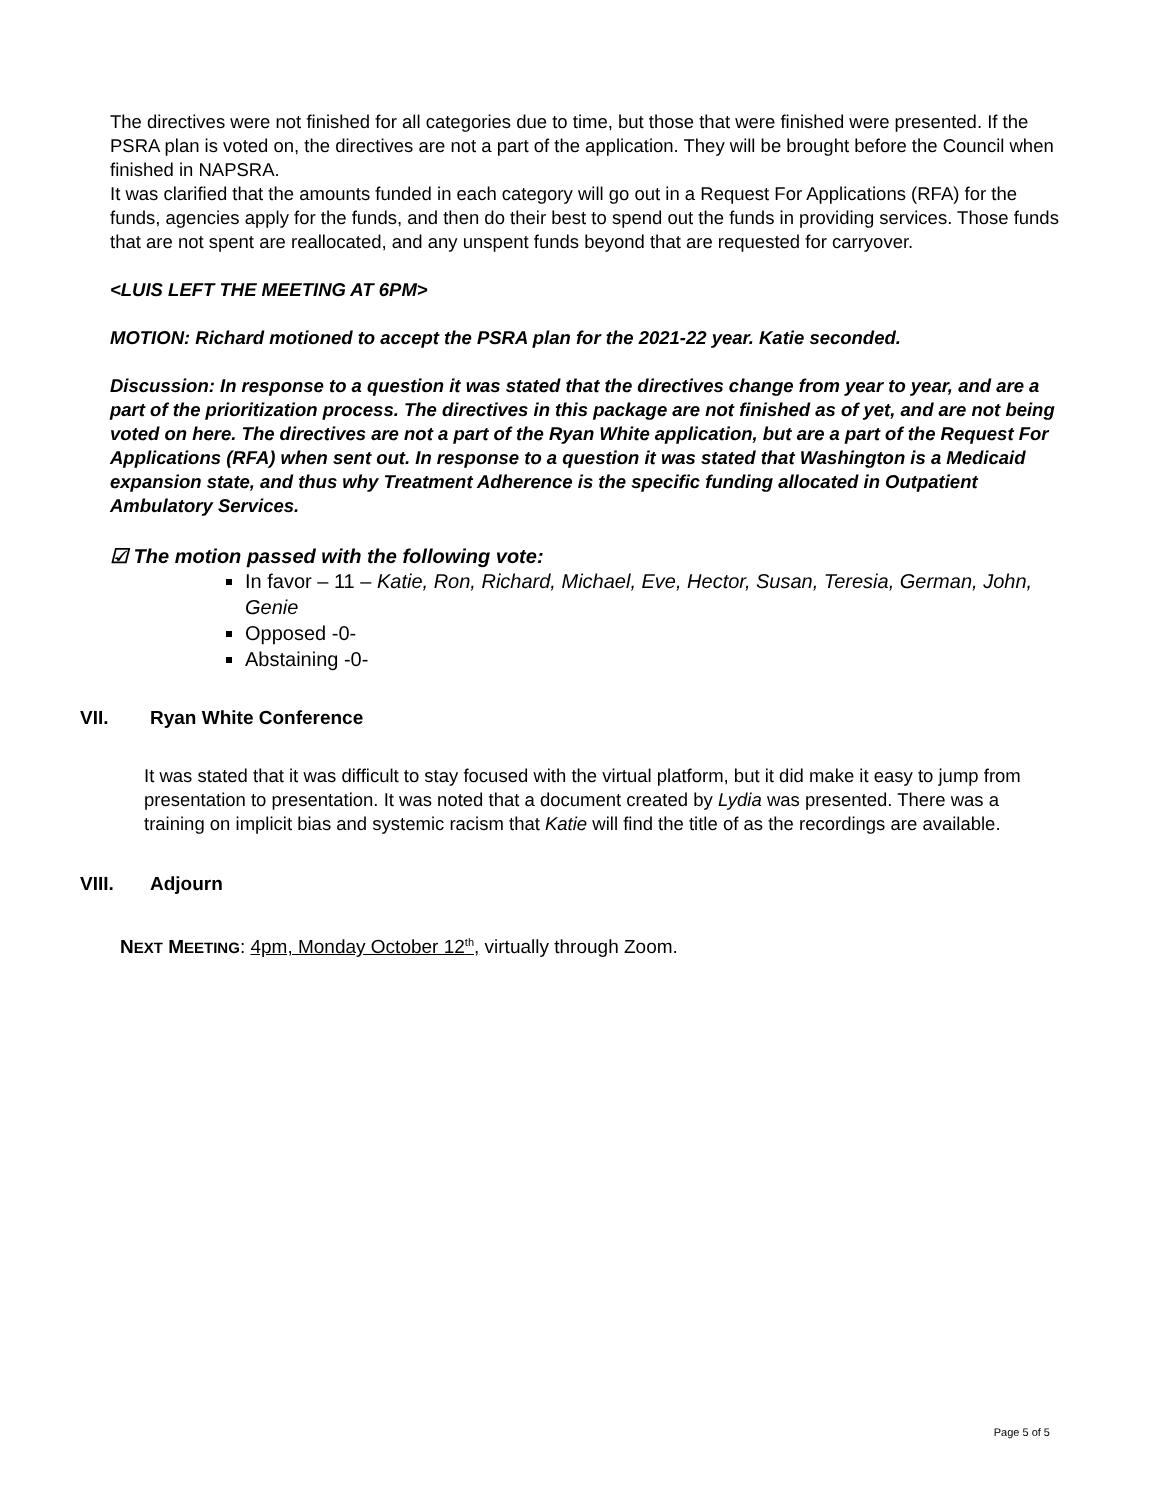The directives were not finished for all categories due to time, but those that were finished were presented. If the PSRA plan is voted on, the directives are not a part of the application. They will be brought before the Council when finished in NAPSRA.
It was clarified that the amounts funded in each category will go out in a Request For Applications (RFA) for the funds, agencies apply for the funds, and then do their best to spend out the funds in providing services. Those funds that are not spent are reallocated, and any unspent funds beyond that are requested for carryover.
<LUIS LEFT THE MEETING AT 6PM>
MOTION: Richard motioned to accept the PSRA plan for the 2021-22 year. Katie seconded.
Discussion: In response to a question it was stated that the directives change from year to year, and are a part of the prioritization process. The directives in this package are not finished as of yet, and are not being voted on here. The directives are not a part of the Ryan White application, but are a part of the Request For Applications (RFA) when sent out. In response to a question it was stated that Washington is a Medicaid expansion state, and thus why Treatment Adherence is the specific funding allocated in Outpatient Ambulatory Services.
☑ The motion passed with the following vote:
In favor – 11 – Katie, Ron, Richard, Michael, Eve, Hector, Susan, Teresia, German, John, Genie
Opposed -0-
Abstaining -0-
VII. Ryan White Conference
It was stated that it was difficult to stay focused with the virtual platform, but it did make it easy to jump from presentation to presentation. It was noted that a document created by Lydia was presented. There was a training on implicit bias and systemic racism that Katie will find the title of as the recordings are available.
VIII. Adjourn
NEXT MEETING: 4pm, Monday October 12<sup>th</sup>, virtually through Zoom.
Page 5 of 5